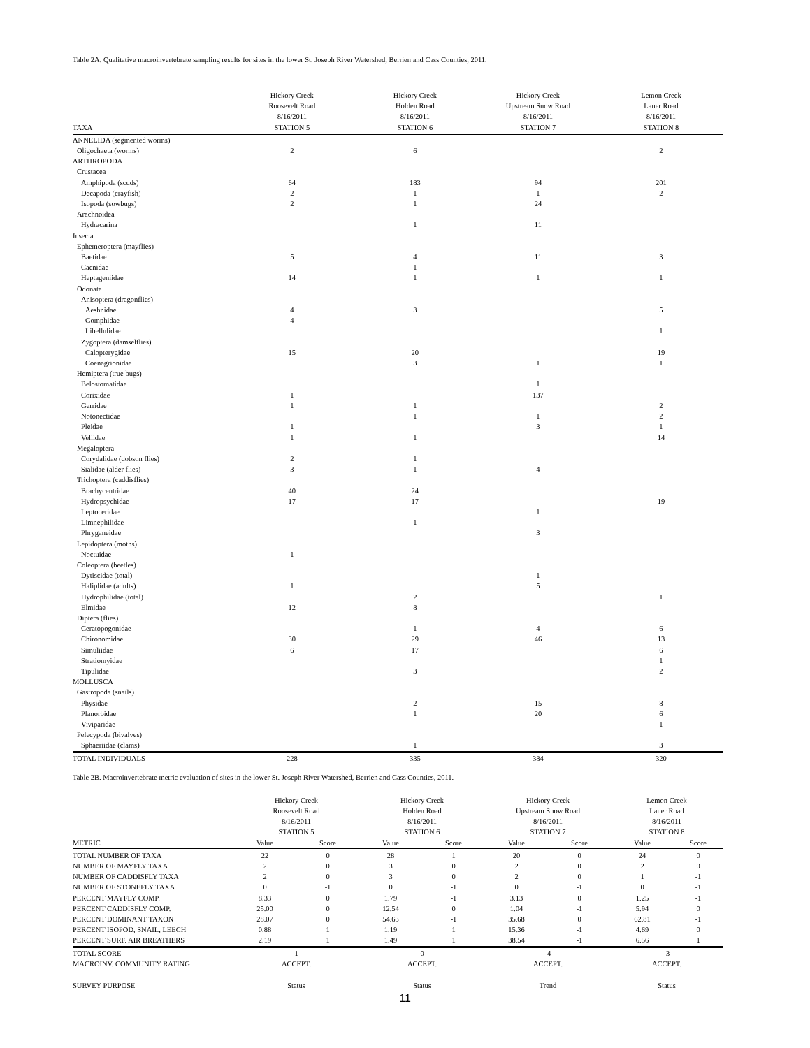Table 2A. Qualitative macroinvertebrate sampling results for sites in the lower St. Joseph River Watershed, Berrien and Cass Counties, 2011.
| TAXA | Hickory Creek Roosevelt Road 8/16/2011 STATION 5 | Hickory Creek Holden Road 8/16/2011 STATION 6 | Hickory Creek Upstream Snow Road 8/16/2011 STATION 7 | Lemon Creek Lauer Road 8/16/2011 STATION 8 |
| --- | --- | --- | --- | --- |
| ANNELIDA (segmented worms) | | | | |
| Oligochaeta (worms) | 2 | 6 | | 2 |
| ARTHROPODA | | | | |
| Crustacea | | | | |
| Amphipoda (scuds) | 64 | 183 | 94 | 201 |
| Decapoda (crayfish) | 2 | 1 | 1 | 2 |
| Isopoda (sowbugs) | 2 | 1 | 24 | |
| Arachnoidea | | | | |
| Hydracarina | | 1 | 11 | |
| Insecta | | | | |
| Ephemeroptera (mayflies) | | | | |
| Baetidae | 5 | 4 | 11 | 3 |
| Caenidae | | 1 | | |
| Heptageniidae | 14 | 1 | 1 | 1 |
| Odonata | | | | |
| Anisoptera (dragonflies) | | | | |
| Aeshnidae | 4 | 3 | | 5 |
| Gomphidae | 4 | | | |
| Libellulidae | | | | 1 |
| Zygoptera (damselflies) | | | | |
| Calopterygidae | 15 | 20 | | 19 |
| Coenagrionidae | | 3 | 1 | 1 |
| Hemiptera (true bugs) | | | | |
| Belostomatidae | | | 1 | |
| Corixidae | 1 | | 137 | |
| Gerridae | 1 | 1 | | 2 |
| Notonectidae | | 1 | 1 | 2 |
| Pleidae | 1 | | 3 | 1 |
| Veliidae | 1 | 1 | | 14 |
| Megaloptera | | | | |
| Corydalidae (dobson flies) | 2 | 1 | | |
| Sialidae (alder flies) | 3 | 1 | 4 | |
| Trichoptera (caddisflies) | | | | |
| Brachycentridae | 40 | 24 | | |
| Hydropsychidae | 17 | 17 | | 19 |
| Leptoceridae | | | 1 | |
| Limnephilidae | | 1 | | |
| Phryganeidae | | | 3 | |
| Lepidoptera (moths) | | | | |
| Noctuidae | 1 | | | |
| Coleoptera (beetles) | | | | |
| Dytiscidae (total) | | | 1 | |
| Haliplidae (adults) | 1 | | 5 | |
| Hydrophilidae (total) | | 2 | | 1 |
| Elmidae | 12 | 8 | | |
| Diptera (flies) | | | | |
| Ceratopogonidae | | 1 | 4 | 6 |
| Chironomidae | 30 | 29 | 46 | 13 |
| Simuliidae | 6 | 17 | | 6 |
| Stratiomyidae | | | | 1 |
| Tipulidae | | 3 | | 2 |
| MOLLUSCA | | | | |
| Gastropoda (snails) | | | | |
| Physidae | | 2 | 15 | 8 |
| Planorbidae | | 1 | 20 | 6 |
| Viviparidae | | | | 1 |
| Pelecypoda (bivalves) | | | | |
| Sphaeriidae (clams) | | 1 | | 3 |
| TOTAL INDIVIDUALS | 228 | 335 | 384 | 320 |
Table 2B. Macroinvertebrate metric evaluation of sites in the lower St. Joseph River Watershed, Berrien and Cass Counties, 2011.
| | Hickory Creek Roosevelt Road 8/16/2011 STATION 5 | | Hickory Creek Holden Road 8/16/2011 STATION 6 | | Hickory Creek Upstream Snow Road 8/16/2011 STATION 7 | | Lemon Creek Lauer Road 8/16/2011 STATION 8 | |
| --- | --- | --- | --- | --- | --- | --- | --- | --- |
| METRIC | Value | Score | Value | Score | Value | Score | Value | Score |
| TOTAL NUMBER OF TAXA | 22 | 0 | 28 | 1 | 20 | 0 | 24 | 0 |
| NUMBER OF MAYFLY TAXA | 2 | 0 | 3 | 0 | 2 | 0 | 2 | 0 |
| NUMBER OF CADDISFLY TAXA | 2 | 0 | 3 | 0 | 2 | 0 | 1 | -1 |
| NUMBER OF STONEFLY TAXA | 0 | -1 | 0 | -1 | 0 | -1 | 0 | -1 |
| PERCENT MAYFLY COMP. | 8.33 | 0 | 1.79 | -1 | 3.13 | 0 | 1.25 | -1 |
| PERCENT CADDISFLY COMP. | 25.00 | 0 | 12.54 | 0 | 1.04 | -1 | 5.94 | 0 |
| PERCENT DOMINANT TAXON | 28.07 | 0 | 54.63 | -1 | 35.68 | 0 | 62.81 | -1 |
| PERCENT ISOPOD, SNAIL, LEECH | 0.88 | 1 | 1.19 | 1 | 15.36 | -1 | 4.69 | 0 |
| PERCENT SURF. AIR BREATHERS | 2.19 | 1 | 1.49 | 1 | 38.54 | -1 | 6.56 | 1 |
| TOTAL SCORE | 1 | | 0 | | -4 | | -3 | |
| MACROINV. COMMUNITY RATING | ACCEPT. | | ACCEPT. | | ACCEPT. | | ACCEPT. | |
| SURVEY PURPOSE | Status | | Status | | Trend | | Status | |
11